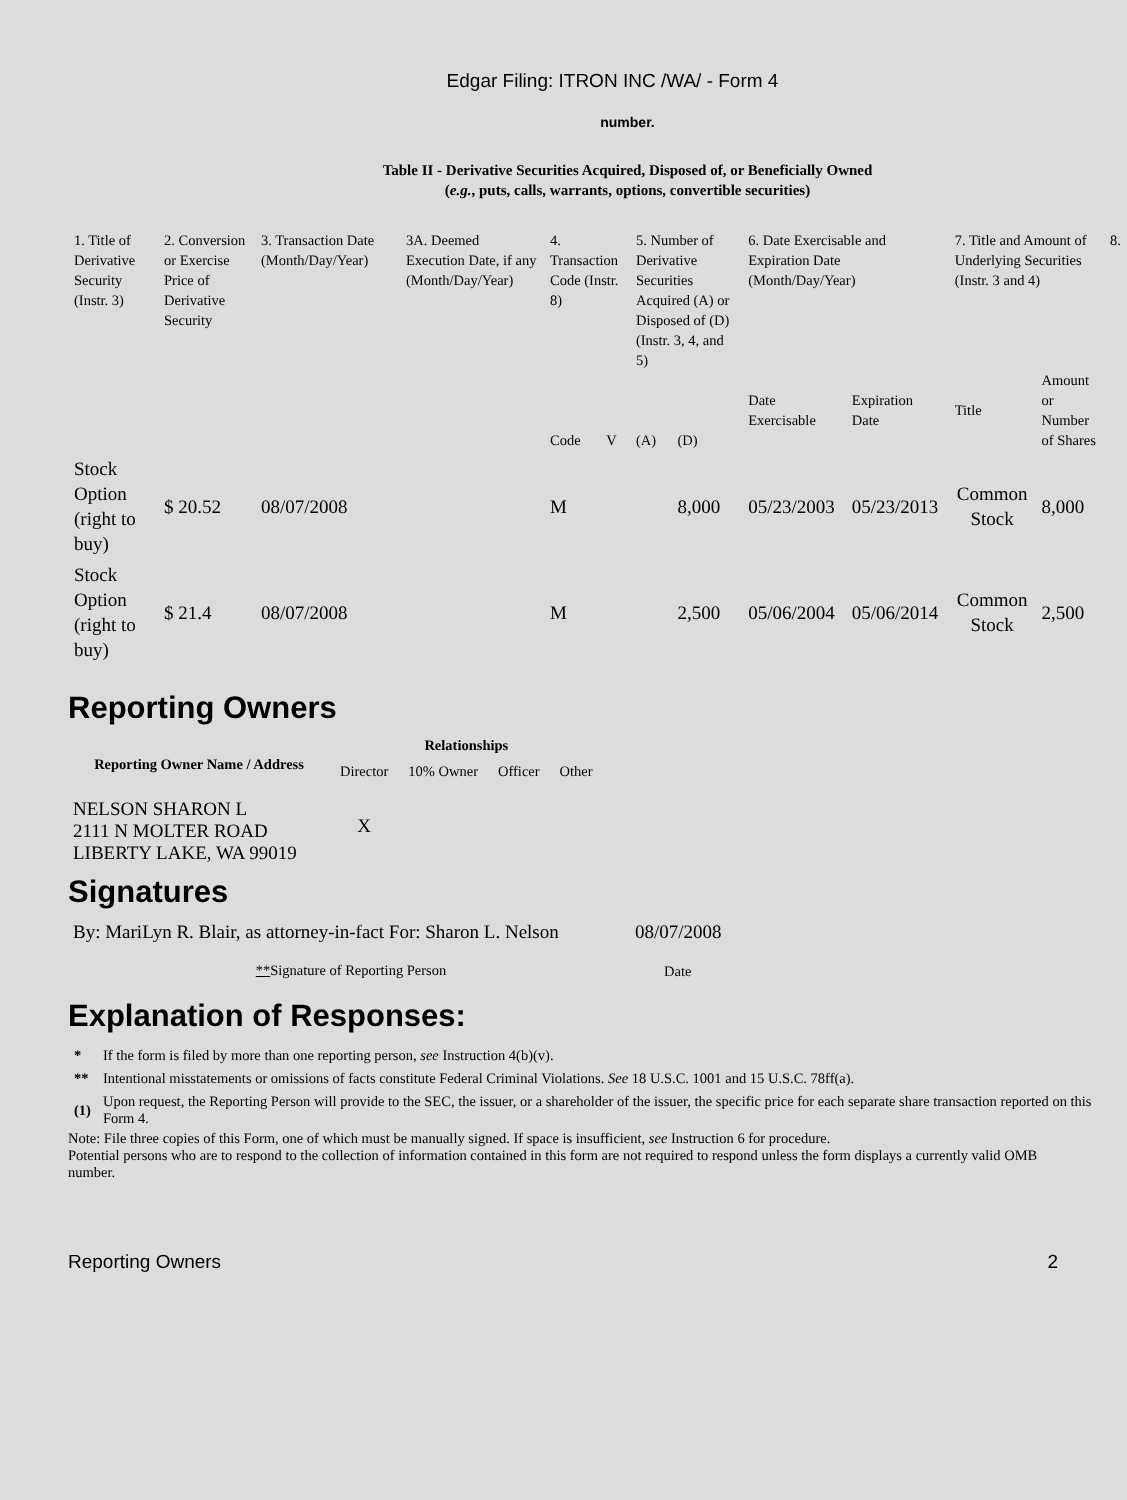Edgar Filing: ITRON INC /WA/ - Form 4
number.
Table II - Derivative Securities Acquired, Disposed of, or Beneficially Owned
(e.g., puts, calls, warrants, options, convertible securities)
| 1. Title of Derivative Security (Instr. 3) | 2. Conversion or Exercise Price of Derivative Security | 3. Transaction Date (Month/Day/Year) | 3A. Deemed Execution Date, if any (Month/Day/Year) | 4. Transaction Code (Instr. 8) | | 5. Number of Derivative Securities Acquired (A) or Disposed of (D) (Instr. 3, 4, and 5) | | 6. Date Exercisable and Expiration Date (Month/Day/Year) | | 7. Title and Amount of Underlying Securities (Instr. 3 and 4) | | 8. |
| --- | --- | --- | --- | --- | --- | --- | --- | --- | --- | --- | --- | --- |
| | | | | Code | V | (A) | (D) | Date Exercisable | Expiration Date | Title | Amount or Number of Shares | |
| Stock Option (right to buy) | $ 20.52 | 08/07/2008 | | M | | | 8,000 | 05/23/2003 | 05/23/2013 | Common Stock | 8,000 | |
| Stock Option (right to buy) | $ 21.4 | 08/07/2008 | | M | | | 2,500 | 05/06/2004 | 05/06/2014 | Common Stock | 2,500 | |
Reporting Owners
| Reporting Owner Name / Address | Relationships | | | |
| --- | --- | --- | --- | --- |
| | Director | 10% Owner | Officer | Other |
| NELSON SHARON L 2111 N MOLTER ROAD LIBERTY LAKE, WA 99019 | X | | | |
Signatures
| By: MariLyn R. Blair, as attorney-in-fact For: Sharon L. Nelson | 08/07/2008 |
| ** Signature of Reporting Person | Date |
Explanation of Responses:
| * | If the form is filed by more than one reporting person, see Instruction 4(b)(v). |
| ** | Intentional misstatements or omissions of facts constitute Federal Criminal Violations. See 18 U.S.C. 1001 and 15 U.S.C. 78ff(a). |
| (1) | Upon request, the Reporting Person will provide to the SEC, the issuer, or a shareholder of the issuer, the specific price for each separate share transaction reported on this Form 4. |
Note: File three copies of this Form, one of which must be manually signed. If space is insufficient, see Instruction 6 for procedure.
Potential persons who are to respond to the collection of information contained in this form are not required to respond unless the form displays a currently valid OMB number.
Reporting Owners 2